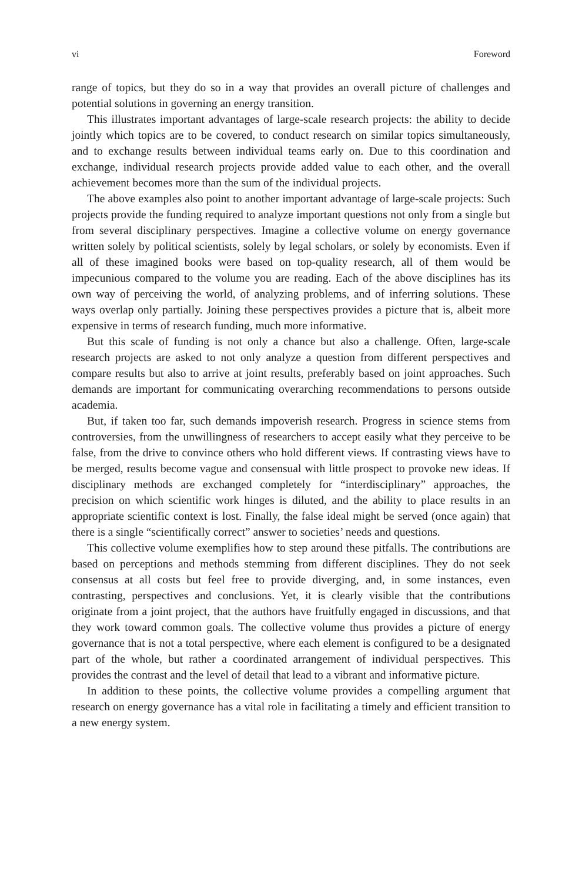vi Foreword
range of topics, but they do so in a way that provides an overall picture of challenges and potential solutions in governing an energy transition.
This illustrates important advantages of large-scale research projects: the ability to decide jointly which topics are to be covered, to conduct research on similar topics simultaneously, and to exchange results between individual teams early on. Due to this coordination and exchange, individual research projects provide added value to each other, and the overall achievement becomes more than the sum of the individual projects.
The above examples also point to another important advantage of large-scale projects: Such projects provide the funding required to analyze important questions not only from a single but from several disciplinary perspectives. Imagine a collective volume on energy governance written solely by political scientists, solely by legal scholars, or solely by economists. Even if all of these imagined books were based on top-quality research, all of them would be impecunious compared to the volume you are reading. Each of the above disciplines has its own way of perceiving the world, of analyzing problems, and of inferring solutions. These ways overlap only partially. Joining these perspectives provides a picture that is, albeit more expensive in terms of research funding, much more informative.
But this scale of funding is not only a chance but also a challenge. Often, large-scale research projects are asked to not only analyze a question from different perspectives and compare results but also to arrive at joint results, preferably based on joint approaches. Such demands are important for communicating overarching recommendations to persons outside academia.
But, if taken too far, such demands impoverish research. Progress in science stems from controversies, from the unwillingness of researchers to accept easily what they perceive to be false, from the drive to convince others who hold different views. If contrasting views have to be merged, results become vague and consensual with little prospect to provoke new ideas. If disciplinary methods are exchanged completely for “interdisciplinary” approaches, the precision on which scientific work hinges is diluted, and the ability to place results in an appropriate scientific context is lost. Finally, the false ideal might be served (once again) that there is a single “scientifically correct” answer to societies’ needs and questions.
This collective volume exemplifies how to step around these pitfalls. The contributions are based on perceptions and methods stemming from different disciplines. They do not seek consensus at all costs but feel free to provide diverging, and, in some instances, even contrasting, perspectives and conclusions. Yet, it is clearly visible that the contributions originate from a joint project, that the authors have fruitfully engaged in discussions, and that they work toward common goals. The collective volume thus provides a picture of energy governance that is not a total perspective, where each element is configured to be a designated part of the whole, but rather a coordinated arrangement of individual perspectives. This provides the contrast and the level of detail that lead to a vibrant and informative picture.
In addition to these points, the collective volume provides a compelling argument that research on energy governance has a vital role in facilitating a timely and efficient transition to a new energy system.